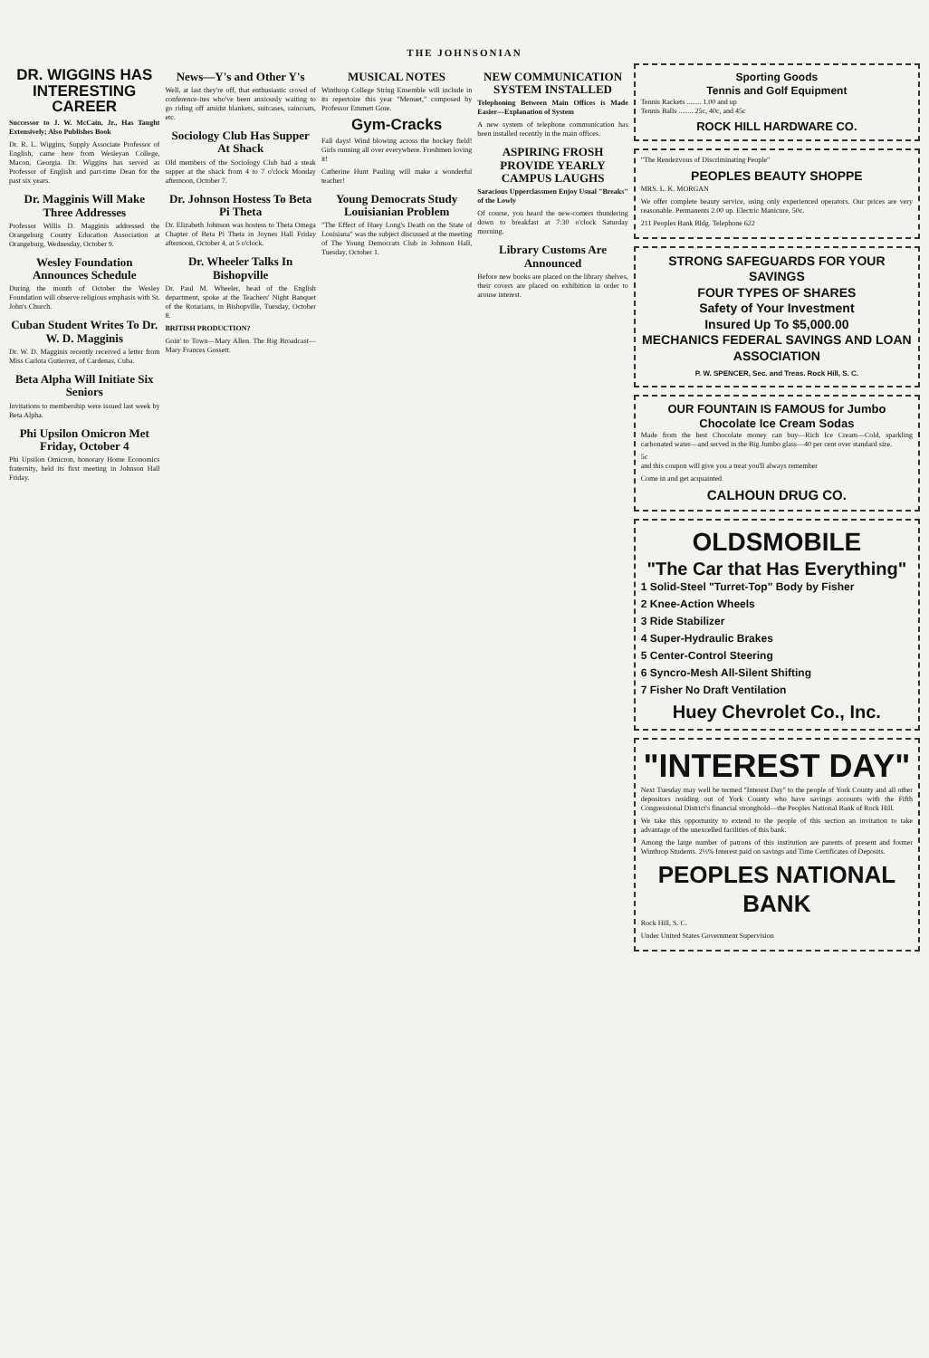THE JOHNSONIAN
DR. WIGGINS HAS INTERESTING CAREER
Successor to J. W. McCain, Jr., Has Taught Extensively; Also Publishes Book
Dr. R. L. Wiggins, Supply Associate Professor of English, came here from Wesleyan College, Macon, Georgia. Dr. Wiggins has served as Professor of English and part-time Dean for the past six years.
Dr. Magginis Will Make Three Addresses
Professor Willis D. Magginis addressed the Orangeburg County Education Association at Orangeburg, Wednesday, October 9.
Wesley Foundation Announces Schedule
During the month of October the Wesley Foundation will observe religious emphasis with St. John's Church.
Cuban Student Writes To Dr. W. D. Magginis
Dr. W. D. Magginis recently received a letter from Miss Carlota Gutierrez, of Cardenas, Cuba.
Beta Alpha Will Initiate Six Seniors
Invitations to membership were issued last week by Beta Alpha.
Phi Upsilon Omicron Met Friday, October 4
Phi Upsilon Omicron, honorary Home Economics fraternity, held its first meeting in Johnson Hall Friday.
News—Y's and Other Y's
Well, at last they're off, that enthusiastic crowd of conference-ites who've been anxiously waiting to go riding off amidst blankets, suitcases, raincoats, etc.
Sociology Club Has Supper At Shack
Old members of the Sociology Club had a steak supper at the shack from 4 to 7 o'clock Monday afternoon, October 7.
Dr. Johnson Hostess To Beta Pi Theta
Dr. Elizabeth Johnson was hostess to Theta Omega Chapter of Beta Pi Theta in Joynes Hall Friday afternoon, October 4, at 5 o'clock.
Dr. Wheeler Talks In Bishopville
Dr. Paul M. Wheeler, head of the English department, spoke at the Teachers' Night Banquet of the Rotarians, in Bishopville, Tuesday, October 8.
BRITISH PRODUCTION?
Goin' to Town—Mary Allen. The Big Broadcast—Mary Frances Gossett.
MUSICAL NOTES
Winthrop College String Ensemble will include in its repertoire this year "Menuet," composed by Professor Emmett Gore.
Gym-Cracks
Fall days! Wind blowing across the hockey field! Girls running all over everywhere. Freshmen loving it!
Catherine Hunt Pauling will make a wonderful teacher!
Young Democrats Study Louisianian Problem
"The Effect of Huey Long's Death on the State of Louisiana" was the subject discussed at the meeting of The Young Democrats Club in Johnson Hall, Tuesday, October 1.
NEW COMMUNICATION SYSTEM INSTALLED
Telephoning Between Main Offices is Made Easier—Explanation of System
A new system of telephone communication has been installed recently in the main offices.
ASPIRING FROSH PROVIDE YEARLY CAMPUS LAUGHS
Saracious Upperclassmen Enjoy Usual "Breaks" of the Lowly
Of course, you heard the new-comers thundering down to breakfast at 7:30 o'clock Saturday morning.
Library Customs Are Announced
Before new books are placed on the library shelves, their covers are placed on exhibition in order to arouse interest.
Sporting Goods
Tennis and Golf Equipment
Tennis Rackets ........ 1.00 and up
Tennis Balls ........ 25c, 40c, and 45c
ROCK HILL HARDWARE CO.
"The Rendezvous of Discriminating People"
PEOPLES BEAUTY SHOPPE
MRS. L. K. MORGAN
We offer complete beauty service, using only experienced operators. Our prices are very reasonable. Permanents 2.00 up. Electric Manicure, 50c.
211 Peoples Bank Bldg. Telephone 622
STRONG SAFEGUARDS FOR YOUR SAVINGS
FOUR TYPES OF SHARES
Safety of Your Investment
Insured Up To $5,000.00
MECHANICS FEDERAL SAVINGS AND LOAN ASSOCIATION
P. W. SPENCER, Sec. and Treas. Rock Hill, S. C.
OUR FOUNTAIN IS FAMOUS for Jumbo Chocolate Ice Cream Sodas
Made from the best Chocolate money can buy—Rich Ice Cream—Cold, sparkling carbonated water—and served in the Big Jumbo glass—40 per cent over standard size.
5c
and this coupon will give you a treat you'll always remember
Come in and get acquainted
CALHOUN DRUG CO.
OLDSMOBILE
"The Car that Has Everything"
1 Solid-Steel "Turret-Top" Body by Fisher
2 Knee-Action Wheels
3 Ride Stabilizer
4 Super-Hydraulic Brakes
5 Center-Control Steering
6 Syncro-Mesh All-Silent Shifting
7 Fisher No Draft Ventilation
Huey Chevrolet Co., Inc.
"INTEREST DAY"
Next Tuesday may well be termed "Interest Day" to the people of York County and all other depositors residing out of York County who have savings accounts with the Fifth Congressional District's financial stronghold—the Peoples National Bank of Rock Hill.
We take this opportunity to extend to the people of this section an invitation to take advantage of the unexcelled facilities of this bank.
Among the large number of patrons of this institution are parents of present and former Winthrop Students. 2½% Interest paid on savings and Time Certificates of Deposits.
PEOPLES NATIONAL BANK
Rock Hill, S. C.
Under United States Government Supervision